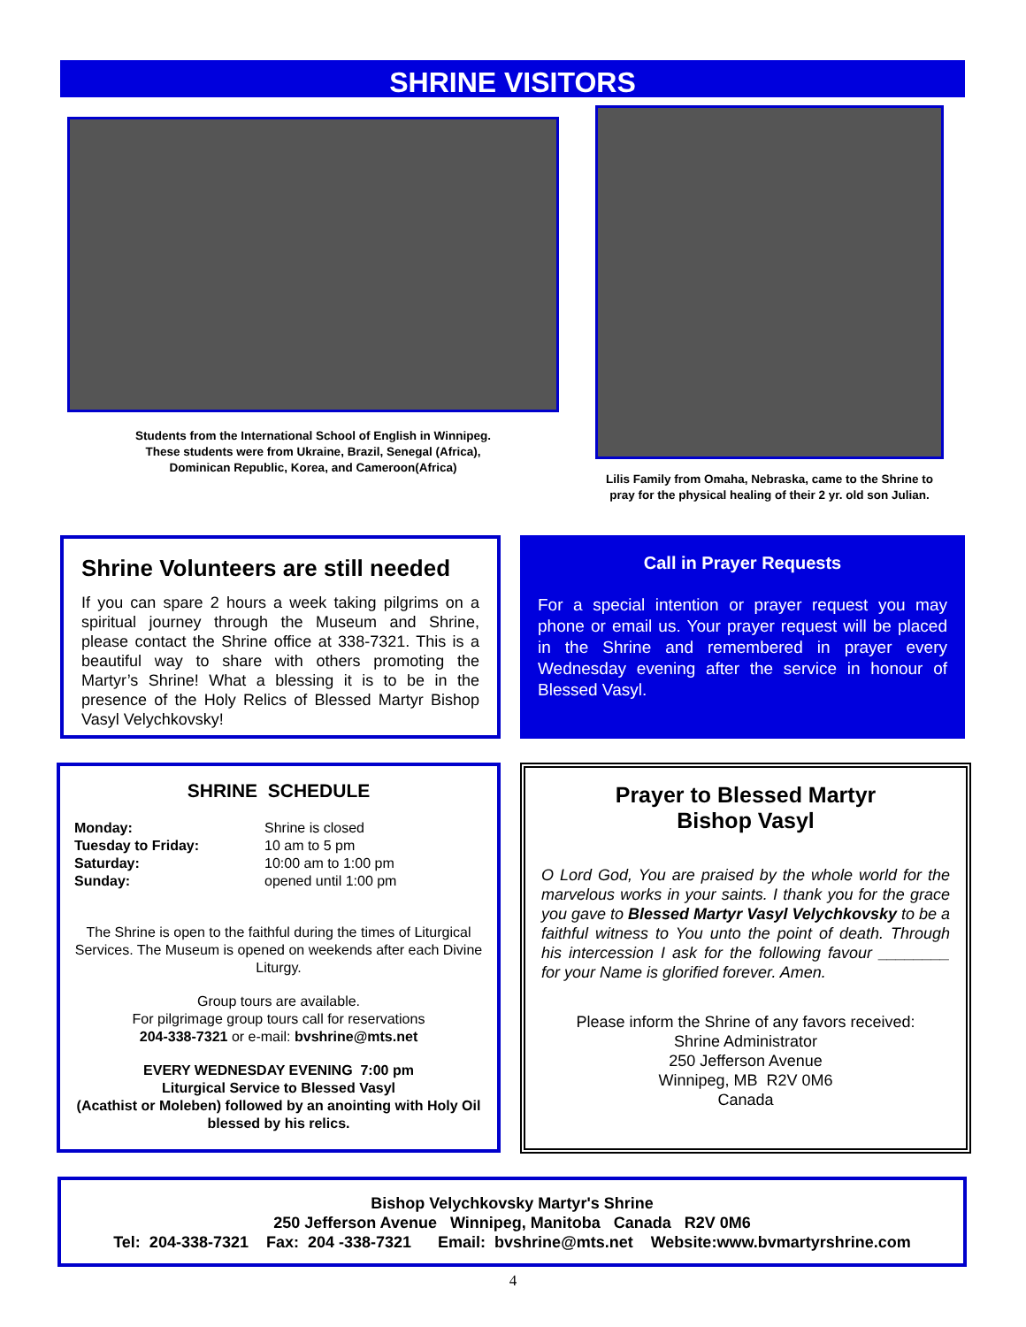SHRINE VISITORS
Students from the International School of English in Winnipeg.
These students were from Ukraine, Brazil, Senegal (Africa),
Dominican Republic, Korea, and Cameroon(Africa)
Lilis Family from Omaha, Nebraska, came to the Shrine to pray for the physical healing of their 2 yr. old son Julian.
Shrine Volunteers are still needed
If you can spare 2 hours a week taking pilgrims on a spiritual journey through the Museum and Shrine, please contact the Shrine office at 338-7321. This is a beautiful way to share with others promoting the Martyr’s Shrine! What a blessing it is to be in the presence of the Holy Relics of Blessed Martyr Bishop Vasyl Velychkovsky!
Call in Prayer Requests
For a special intention or prayer request you may phone or email us. Your prayer request will be placed in the Shrine and remembered in prayer every Wednesday evening after the service in honour of Blessed Vasyl.
SHRINE SCHEDULE
Monday:
Tuesday to Friday:
Saturday:
Sunday:
Shrine is closed
10 am to 5 pm
10:00 am to 1:00 pm
opened until 1:00 pm
The Shrine is open to the faithful during the times of Liturgical Services. The Museum is opened on weekends after each Divine Liturgy.
Group tours are available.
For pilgrimage group tours call for reservations
204-338-7321 or e-mail: bvshrine@mts.net
EVERY WEDNESDAY EVENING 7:00 pm
Liturgical Service to Blessed Vasyl
(Acathist or Moleben) followed by an anointing with Holy Oil blessed by his relics.
Prayer to Blessed Martyr
Bishop Vasyl
O Lord God, You are praised by the whole world for the marvelous works in your saints. I thank you for the grace you gave to Blessed Martyr Vasyl Velychkovsky to be a faithful witness to You unto the point of death. Through his intercession I ask for the following favour ________ for your Name is glorified forever. Amen.
Please inform the Shrine of any favors received:
Shrine Administrator
250 Jefferson Avenue
Winnipeg, MB R2V 0M6
Canada
Bishop Velychkovsky Martyr's Shrine
250 Jefferson Avenue Winnipeg, Manitoba Canada R2V 0M6
Tel: 204-338-7321 Fax: 204 -338-7321 Email: bvshrine@mts.net Website:www.bvmartyrshrine.com
4